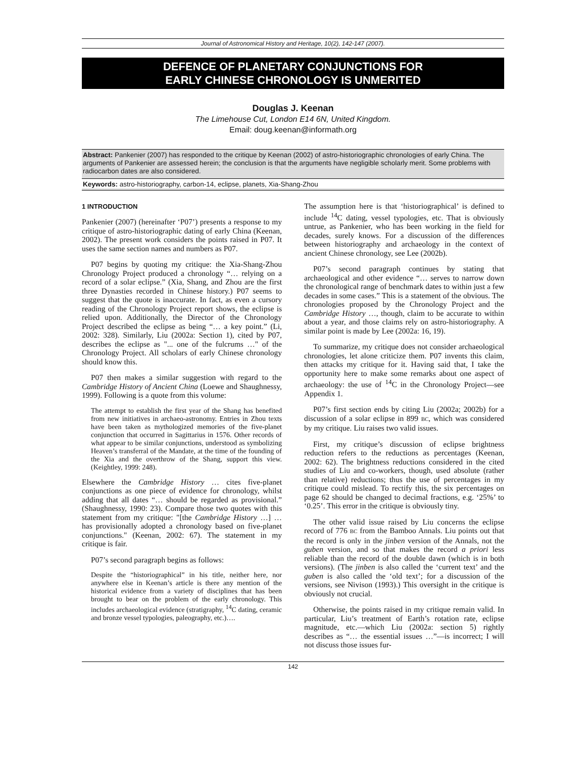Journal of Astronomical History and Heritage, 10(2), 142-147 (2007).
DEFENCE OF PLANETARY CONJUNCTIONS FOR
EARLY CHINESE CHRONOLOGY IS UNMERITED
Douglas J. Keenan
The Limehouse Cut, London E14 6N, United Kingdom.
Email: doug.keenan@informath.org
Abstract: Pankenier (2007) has responded to the critique by Keenan (2002) of astro-historiographic chronologies of early China. The arguments of Pankenier are assessed herein; the conclusion is that the arguments have negligible scholarly merit. Some problems with radiocarbon dates are also considered.
Keywords: astro-historiography, carbon-14, eclipse, planets, Xia-Shang-Zhou
1 INTRODUCTION
Pankenier (2007) (hereinafter ‘P07’) presents a response to my critique of astro-historiographic dating of early China (Keenan, 2002). The present work considers the points raised in P07. It uses the same section names and numbers as P07.
P07 begins by quoting my critique: the Xia-Shang-Zhou Chronology Project produced a chronology “… relying on a record of a solar eclipse.” (Xia, Shang, and Zhou are the first three Dynasties recorded in Chinese history.) P07 seems to suggest that the quote is inaccurate. In fact, as even a cursory reading of the Chronology Project report shows, the eclipse is relied upon. Additionally, the Director of the Chronology Project described the eclipse as being “… a key point.” (Li, 2002: 328). Similarly, Liu (2002a: Section 1), cited by P07, describes the eclipse as "... one of the fulcrums …" of the Chronology Project. All scholars of early Chinese chronology should know this.
P07 then makes a similar suggestion with regard to the Cambridge History of Ancient China (Loewe and Shaughnessy, 1999). Following is a quote from this volume:
The attempt to establish the first year of the Shang has benefited from new initiatives in archaeo-astronomy. Entries in Zhou texts have been taken as mythologized memories of the five-planet conjunction that occurred in Sagittarius in 1576. Other records of what appear to be similar conjunctions, understood as symbolizing Heaven’s transferral of the Mandate, at the time of the founding of the Xia and the overthrow of the Shang, support this view. (Keightley, 1999: 248).
Elsewhere the Cambridge History … cites five-planet conjunctions as one piece of evidence for chronology, whilst adding that all dates “… should be regarded as provisional.” (Shaughnessy, 1990: 23). Compare those two quotes with this statement from my critique: "[the Cambridge History …] … has provisionally adopted a chronology based on five-planet conjunctions." (Keenan, 2002: 67). The statement in my critique is fair.
P07’s second paragraph begins as follows:
Despite the “historiographical” in his title, neither here, nor anywhere else in Keenan’s article is there any mention of the historical evidence from a variety of disciplines that has been brought to bear on the problem of the early chronology. This includes archaeological evidence (stratigraphy, <sup>14</sup>C dating, ceramic and bronze vessel typologies, paleography, etc.)….
The assumption here is that ‘historiographical’ is defined to include <sup>14</sup>C dating, vessel typologies, etc. That is obviously untrue, as Pankenier, who has been working in the field for decades, surely knows. For a discussion of the differences between historiography and archaeology in the context of ancient Chinese chronology, see Lee (2002b).
P07’s second paragraph continues by stating that archaeological and other evidence “… serves to narrow down the chronological range of benchmark dates to within just a few decades in some cases.” This is a statement of the obvious. The chronologies proposed by the Chronology Project and the Cambridge History …, though, claim to be accurate to within about a year, and those claims rely on astro-historiography. A similar point is made by Lee (2002a: 16, 19).
To summarize, my critique does not consider archaeological chronologies, let alone criticize them. P07 invents this claim, then attacks my critique for it. Having said that, I take the opportunity here to make some remarks about one aspect of archaeology: the use of <sup>14</sup>C in the Chronology Project—see Appendix 1.
P07’s first section ends by citing Liu (2002a; 2002b) for a discussion of a solar eclipse in 899 BC, which was considered by my critique. Liu raises two valid issues.
First, my critique’s discussion of eclipse brightness reduction refers to the reductions as percentages (Keenan, 2002: 62). The brightness reductions considered in the cited studies of Liu and co-workers, though, used absolute (rather than relative) reductions; thus the use of percentages in my critique could mislead. To rectify this, the six percentages on page 62 should be changed to decimal fractions, e.g. ‘25%’ to ‘0.25’. This error in the critique is obviously tiny.
The other valid issue raised by Liu concerns the eclipse record of 776 BC from the Bamboo Annals. Liu points out that the record is only in the jinben version of the Annals, not the guben version, and so that makes the record a priori less reliable than the record of the double dawn (which is in both versions). (The jinben is also called the ‘current text’ and the guben is also called the ‘old text’; for a discussion of the versions, see Nivison (1993).) This oversight in the critique is obviously not crucial.
Otherwise, the points raised in my critique remain valid. In particular, Liu’s treatment of Earth’s rotation rate, eclipse magnitude, etc.—which Liu (2002a: section 5) rightly describes as “… the essential issues …”—is incorrect; I will not discuss those issues fur-
142